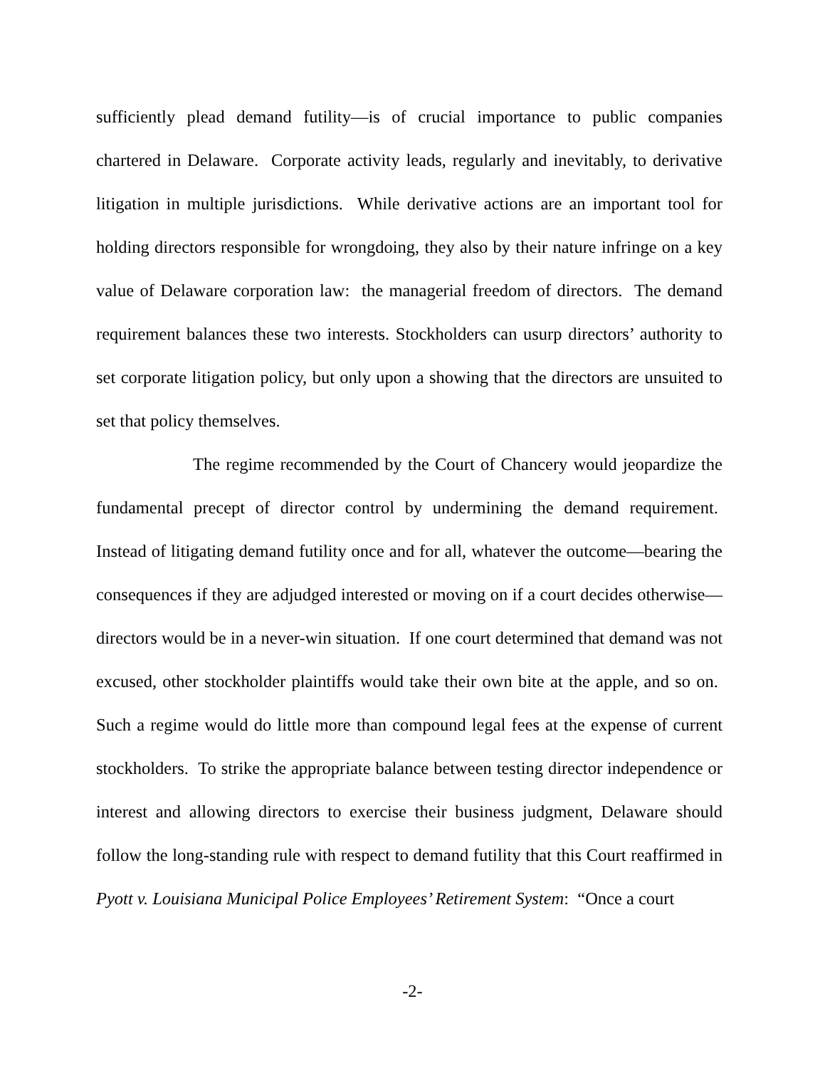sufficiently plead demand futility—is of crucial importance to public companies chartered in Delaware. Corporate activity leads, regularly and inevitably, to derivative litigation in multiple jurisdictions. While derivative actions are an important tool for holding directors responsible for wrongdoing, they also by their nature infringe on a key value of Delaware corporation law: the managerial freedom of directors. The demand requirement balances these two interests. Stockholders can usurp directors’ authority to set corporate litigation policy, but only upon a showing that the directors are unsuited to set that policy themselves.
The regime recommended by the Court of Chancery would jeopardize the fundamental precept of director control by undermining the demand requirement. Instead of litigating demand futility once and for all, whatever the outcome—bearing the consequences if they are adjudged interested or moving on if a court decides otherwise—directors would be in a never-win situation. If one court determined that demand was not excused, other stockholder plaintiffs would take their own bite at the apple, and so on. Such a regime would do little more than compound legal fees at the expense of current stockholders. To strike the appropriate balance between testing director independence or interest and allowing directors to exercise their business judgment, Delaware should follow the long-standing rule with respect to demand futility that this Court reaffirmed in Pyott v. Louisiana Municipal Police Employees’ Retirement System: “Once a court
-2-